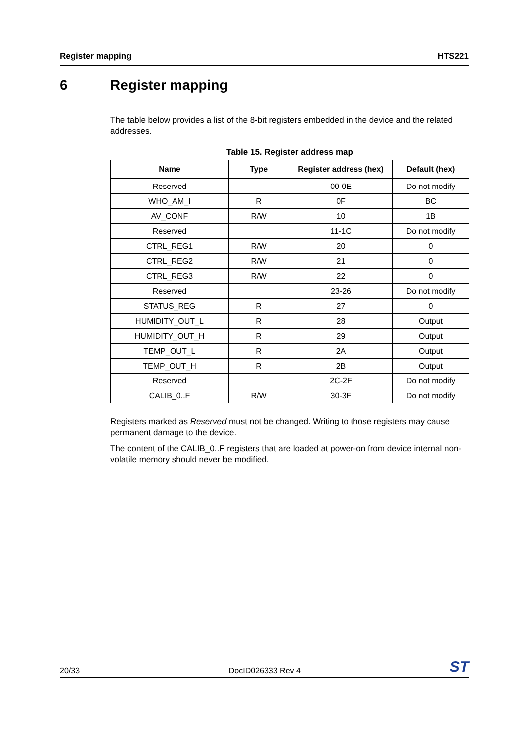Register mapping HTS221
6 Register mapping
The table below provides a list of the 8-bit registers embedded in the device and the related addresses.
Table 15. Register address map
| Name | Type | Register address (hex) | Default (hex) |
| --- | --- | --- | --- |
| Reserved | | 00-0E | Do not modify |
| WHO_AM_I | R | 0F | BC |
| AV_CONF | R/W | 10 | 1B |
| Reserved | | 11-1C | Do not modify |
| CTRL_REG1 | R/W | 20 | 0 |
| CTRL_REG2 | R/W | 21 | 0 |
| CTRL_REG3 | R/W | 22 | 0 |
| Reserved | | 23-26 | Do not modify |
| STATUS_REG | R | 27 | 0 |
| HUMIDITY_OUT_L | R | 28 | Output |
| HUMIDITY_OUT_H | R | 29 | Output |
| TEMP_OUT_L | R | 2A | Output |
| TEMP_OUT_H | R | 2B | Output |
| Reserved | | 2C-2F | Do not modify |
| CALIB_0..F | R/W | 30-3F | Do not modify |
Registers marked as Reserved must not be changed. Writing to those registers may cause permanent damage to the device.
The content of the CALIB_0..F registers that are loaded at power-on from device internal non-volatile memory should never be modified.
20/33 DocID026333 Rev 4 ST